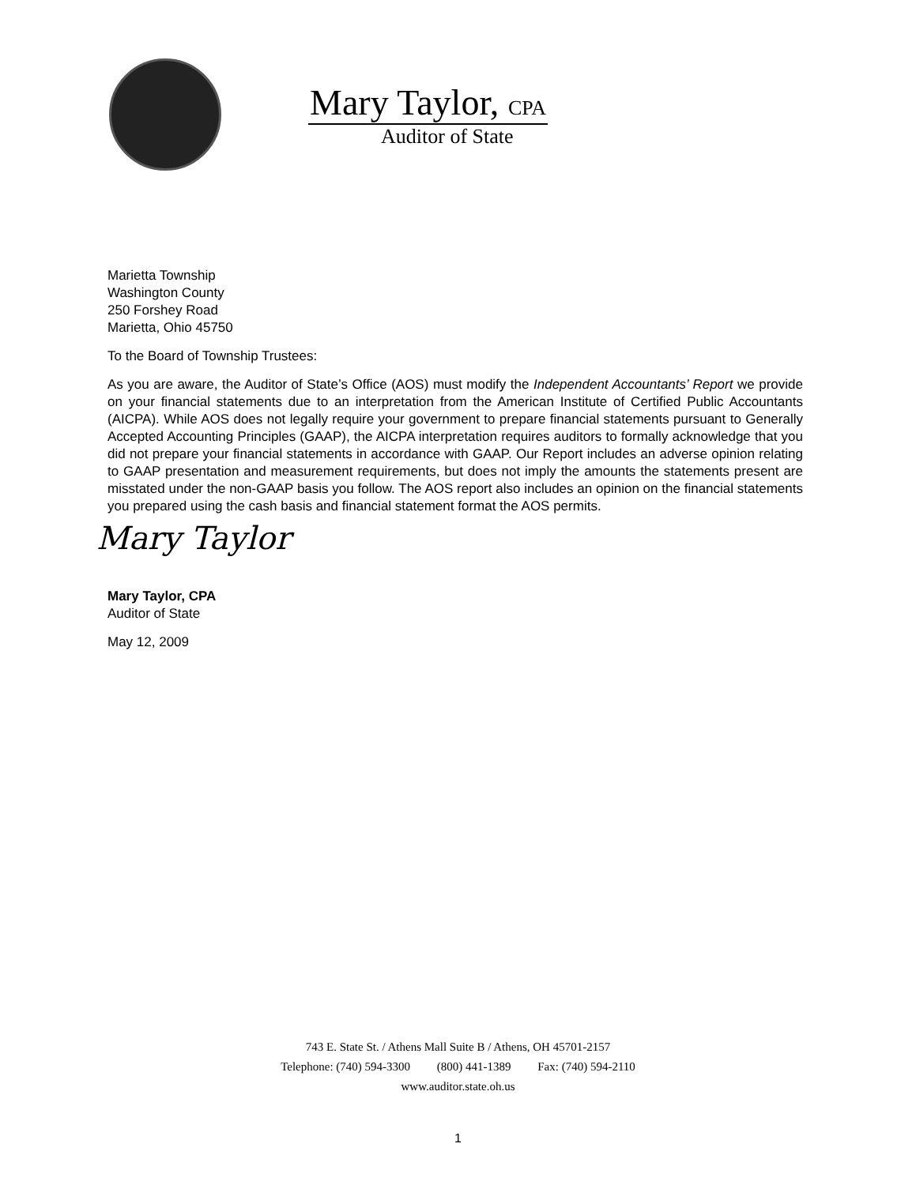Mary Taylor, CPA
Auditor of State
Marietta Township
Washington County
250 Forshey Road
Marietta, Ohio 45750
To the Board of Township Trustees:
As you are aware, the Auditor of State’s Office (AOS) must modify the Independent Accountants’ Report we provide on your financial statements due to an interpretation from the American Institute of Certified Public Accountants (AICPA). While AOS does not legally require your government to prepare financial statements pursuant to Generally Accepted Accounting Principles (GAAP), the AICPA interpretation requires auditors to formally acknowledge that you did not prepare your financial statements in accordance with GAAP. Our Report includes an adverse opinion relating to GAAP presentation and measurement requirements, but does not imply the amounts the statements present are misstated under the non-GAAP basis you follow. The AOS report also includes an opinion on the financial statements you prepared using the cash basis and financial statement format the AOS permits.
Mary Taylor
Mary Taylor, CPA
Auditor of State
May 12, 2009
743 E. State St. / Athens Mall Suite B / Athens, OH 45701-2157
Telephone: (740) 594-3300 (800) 441-1389 Fax: (740) 594-2110
www.auditor.state.oh.us
1